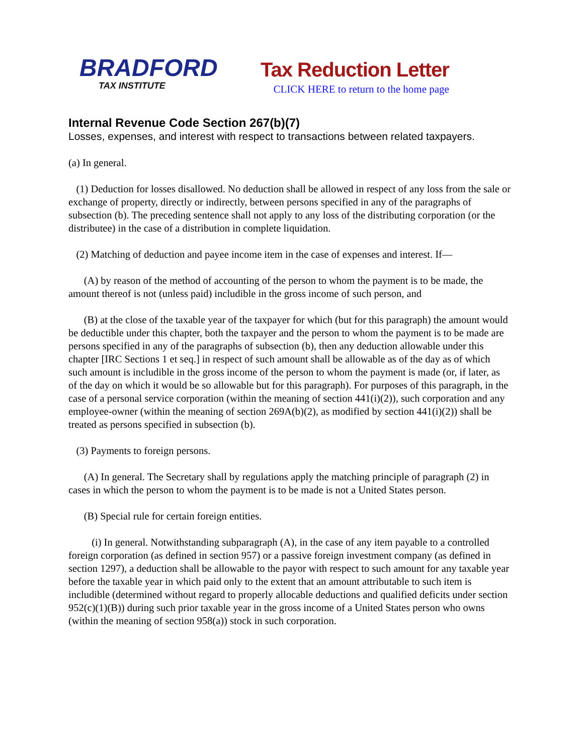BRADFORD
TAX INSTITUTE
Tax Reduction Letter
CLICK HERE to return to the home page
Internal Revenue Code Section 267(b)(7)
Losses, expenses, and interest with respect to transactions between related taxpayers.
(a) In general.
(1) Deduction for losses disallowed. No deduction shall be allowed in respect of any loss from the sale or exchange of property, directly or indirectly, between persons specified in any of the paragraphs of subsection (b). The preceding sentence shall not apply to any loss of the distributing corporation (or the distributee) in the case of a distribution in complete liquidation.
(2) Matching of deduction and payee income item in the case of expenses and interest. If—
(A) by reason of the method of accounting of the person to whom the payment is to be made, the amount thereof is not (unless paid) includible in the gross income of such person, and
(B) at the close of the taxable year of the taxpayer for which (but for this paragraph) the amount would be deductible under this chapter, both the taxpayer and the person to whom the payment is to be made are persons specified in any of the paragraphs of subsection (b), then any deduction allowable under this chapter [IRC Sections 1 et seq.] in respect of such amount shall be allowable as of the day as of which such amount is includible in the gross income of the person to whom the payment is made (or, if later, as of the day on which it would be so allowable but for this paragraph). For purposes of this paragraph, in the case of a personal service corporation (within the meaning of section 441(i)(2)), such corporation and any employee-owner (within the meaning of section 269A(b)(2), as modified by section 441(i)(2)) shall be treated as persons specified in subsection (b).
(3) Payments to foreign persons.
(A) In general. The Secretary shall by regulations apply the matching principle of paragraph (2) in cases in which the person to whom the payment is to be made is not a United States person.
(B) Special rule for certain foreign entities.
(i) In general. Notwithstanding subparagraph (A), in the case of any item payable to a controlled foreign corporation (as defined in section 957) or a passive foreign investment company (as defined in section 1297), a deduction shall be allowable to the payor with respect to such amount for any taxable year before the taxable year in which paid only to the extent that an amount attributable to such item is includible (determined without regard to properly allocable deductions and qualified deficits under section 952(c)(1)(B)) during such prior taxable year in the gross income of a United States person who owns (within the meaning of section 958(a)) stock in such corporation.